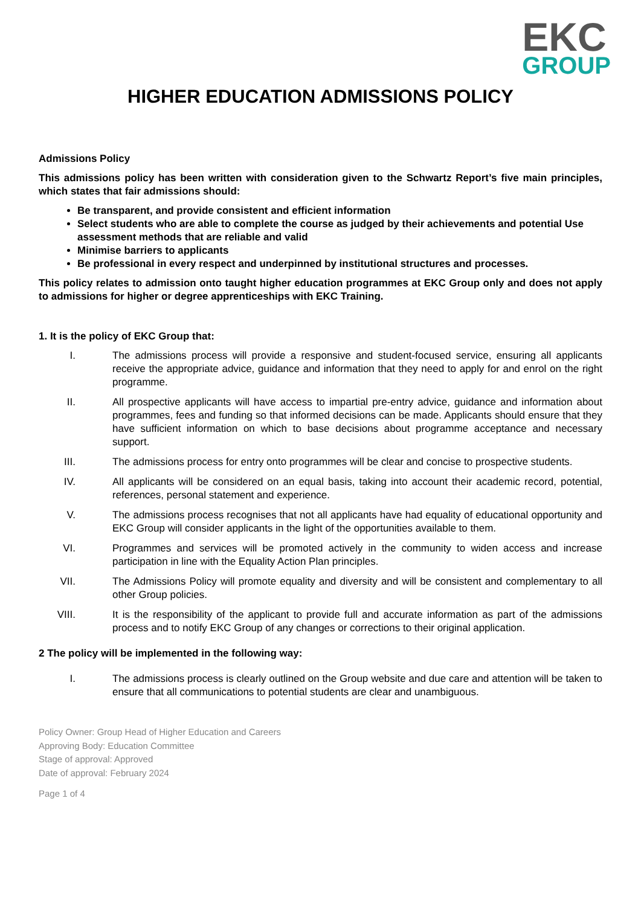EKC
GROUP
HIGHER EDUCATION ADMISSIONS POLICY
Admissions Policy
This admissions policy has been written with consideration given to the Schwartz Report’s five main principles, which states that fair admissions should:
Be transparent, and provide consistent and efficient information
Select students who are able to complete the course as judged by their achievements and potential Use assessment methods that are reliable and valid
Minimise barriers to applicants
Be professional in every respect and underpinned by institutional structures and processes.
This policy relates to admission onto taught higher education programmes at EKC Group only and does not apply to admissions for higher or degree apprenticeships with EKC Training.
1. It is the policy of EKC Group that:
I. The admissions process will provide a responsive and student-focused service, ensuring all applicants receive the appropriate advice, guidance and information that they need to apply for and enrol on the right programme.
II. All prospective applicants will have access to impartial pre-entry advice, guidance and information about programmes, fees and funding so that informed decisions can be made. Applicants should ensure that they have sufficient information on which to base decisions about programme acceptance and necessary support.
III. The admissions process for entry onto programmes will be clear and concise to prospective students.
IV. All applicants will be considered on an equal basis, taking into account their academic record, potential, references, personal statement and experience.
V. The admissions process recognises that not all applicants have had equality of educational opportunity and EKC Group will consider applicants in the light of the opportunities available to them.
VI. Programmes and services will be promoted actively in the community to widen access and increase participation in line with the Equality Action Plan principles.
VII. The Admissions Policy will promote equality and diversity and will be consistent and complementary to all other Group policies.
VIII. It is the responsibility of the applicant to provide full and accurate information as part of the admissions process and to notify EKC Group of any changes or corrections to their original application.
2 The policy will be implemented in the following way:
I. The admissions process is clearly outlined on the Group website and due care and attention will be taken to ensure that all communications to potential students are clear and unambiguous.
Policy Owner: Group Head of Higher Education and Careers
Approving Body: Education Committee
Stage of approval: Approved
Date of approval: February 2024
Page 1 of 4